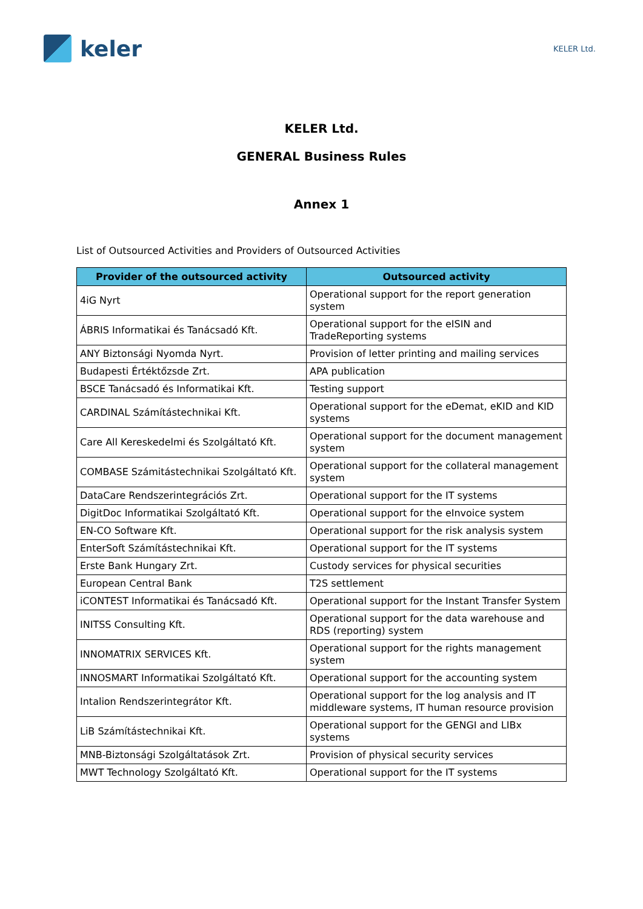keler
KELER Ltd.
KELER Ltd.
GENERAL Business Rules
Annex 1
List of Outsourced Activities and Providers of Outsourced Activities
| Provider of the outsourced activity | Outsourced activity |
| --- | --- |
| 4iG Nyrt | Operational support for the report generation system |
| ÁBRIS Informatikai és Tanácsadó Kft. | Operational support for the eISIN and TradeReporting systems |
| ANY Biztonsági Nyomda Nyrt. | Provision of letter printing and mailing services |
| Budapesti Értéktőzsde Zrt. | APA publication |
| BSCE Tanácsadó és Informatikai Kft. | Testing support |
| CARDINAL Számítástechnikai Kft. | Operational support for the eDemat, eKID and KID systems |
| Care All Kereskedelmi és Szolgáltató Kft. | Operational support for the document management system |
| COMBASE Számitástechnikai Szolgáltató Kft. | Operational support for the collateral management system |
| DataCare Rendszerintegrációs Zrt. | Operational support for the IT systems |
| DigitDoc Informatikai Szolgáltató Kft. | Operational support for the eInvoice system |
| EN-CO Software Kft. | Operational support for the risk analysis system |
| EnterSoft Számítástechnikai Kft. | Operational support for the IT systems |
| Erste Bank Hungary Zrt. | Custody services for physical securities |
| European Central Bank | T2S settlement |
| iCONTEST Informatikai és Tanácsadó Kft. | Operational support for the Instant Transfer System |
| INITSS Consulting Kft. | Operational support for the data warehouse and RDS (reporting) system |
| INNOMATRIX SERVICES Kft. | Operational support for the rights management system |
| INNOSMART Informatikai Szolgáltató Kft. | Operational support for the accounting system |
| Intalion Rendszerintegrátor Kft. | Operational support for the log analysis and IT middleware systems, IT human resource provision |
| LiB Számítástechnikai Kft. | Operational support for the GENGI and LIBx systems |
| MNB-Biztonsági Szolgáltatások Zrt. | Provision of physical security services |
| MWT Technology Szolgáltató Kft. | Operational support for the IT systems |